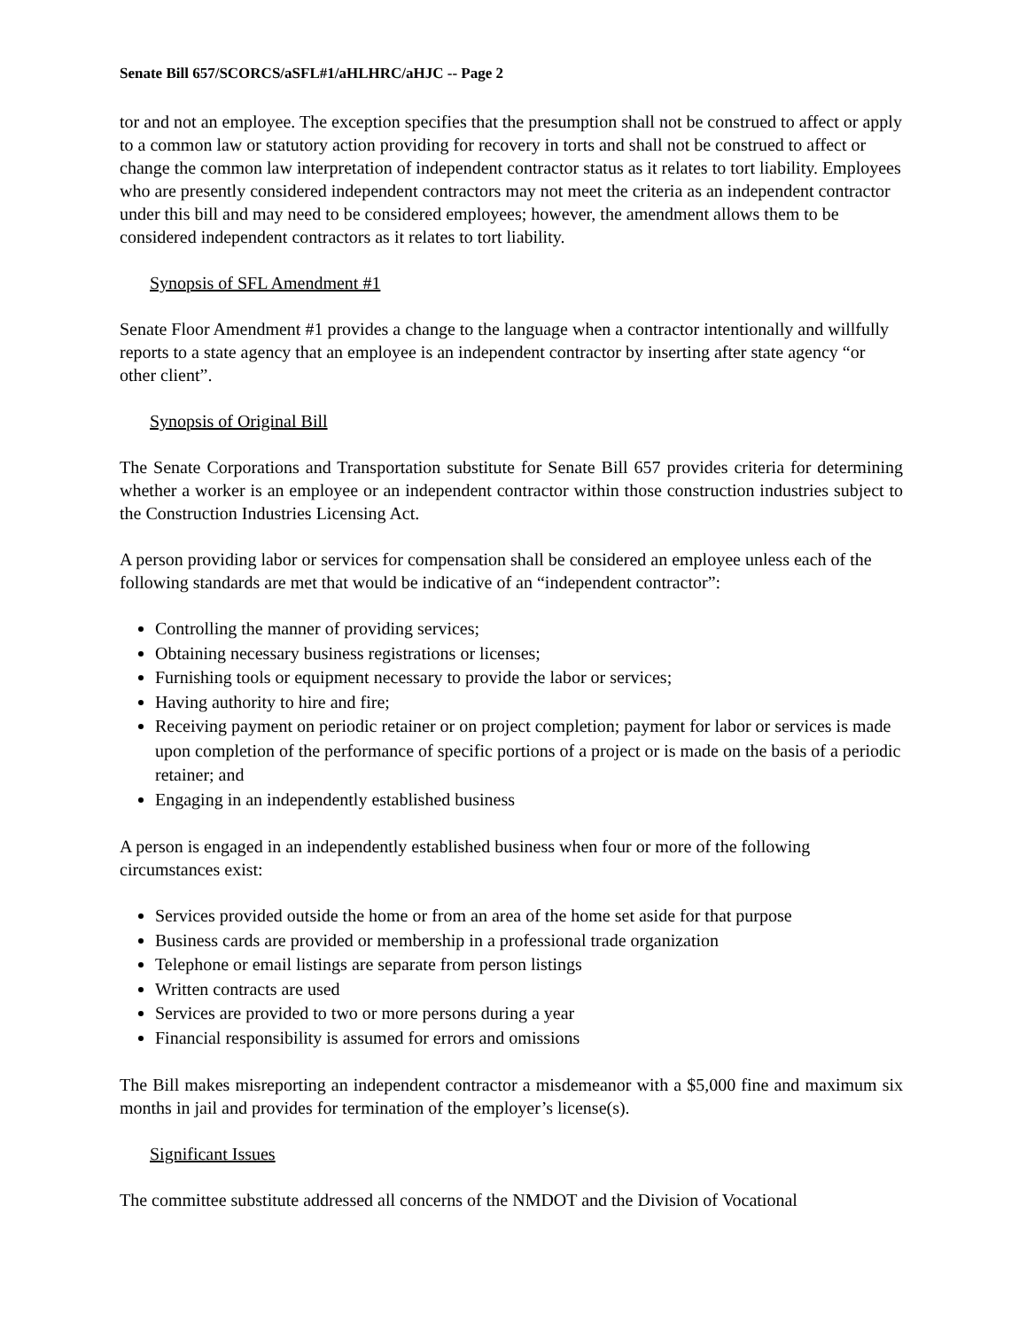Senate Bill 657/SCORCS/aSFL#1/aHLHRC/aHJC -- Page 2
tor and not an employee. The exception specifies that the presumption shall not be construed to affect or apply to a common law or statutory action providing for recovery in torts and shall not be construed to affect or change the common law interpretation of independent contractor status as it relates to tort liability. Employees who are presently considered independent contractors may not meet the criteria as an independent contractor under this bill and may need to be considered employees; however, the amendment allows them to be considered independent contractors as it relates to tort liability.
Synopsis of SFL Amendment #1
Senate Floor Amendment #1 provides a change to the language when a contractor intentionally and willfully reports to a state agency that an employee is an independent contractor by inserting after state agency “or other client”.
Synopsis of Original Bill
The Senate Corporations and Transportation substitute for Senate Bill 657 provides criteria for determining whether a worker is an employee or an independent contractor within those construction industries subject to the Construction Industries Licensing Act.
A person providing labor or services for compensation shall be considered an employee unless each of the following standards are met that would be indicative of an “independent contractor”:
Controlling the manner of providing services;
Obtaining necessary business registrations or licenses;
Furnishing tools or equipment necessary to provide the labor or services;
Having authority to hire and fire;
Receiving payment on periodic retainer or on project completion; payment for labor or services is made upon completion of the performance of specific portions of a project or is made on the basis of a periodic retainer; and
Engaging in an independently established business
A person is engaged in an independently established business when four or more of the following circumstances exist:
Services provided outside the home or from an area of the home set aside for that purpose
Business cards are provided or membership in a professional trade organization
Telephone or email listings are separate from person listings
Written contracts are used
Services are provided to two or more persons during a year
Financial responsibility is assumed for errors and omissions
The Bill makes misreporting an independent contractor a misdemeanor with a $5,000 fine and maximum six months in jail and provides for termination of the employer’s license(s).
Significant Issues
The committee substitute addressed all concerns of the NMDOT and the Division of Vocational